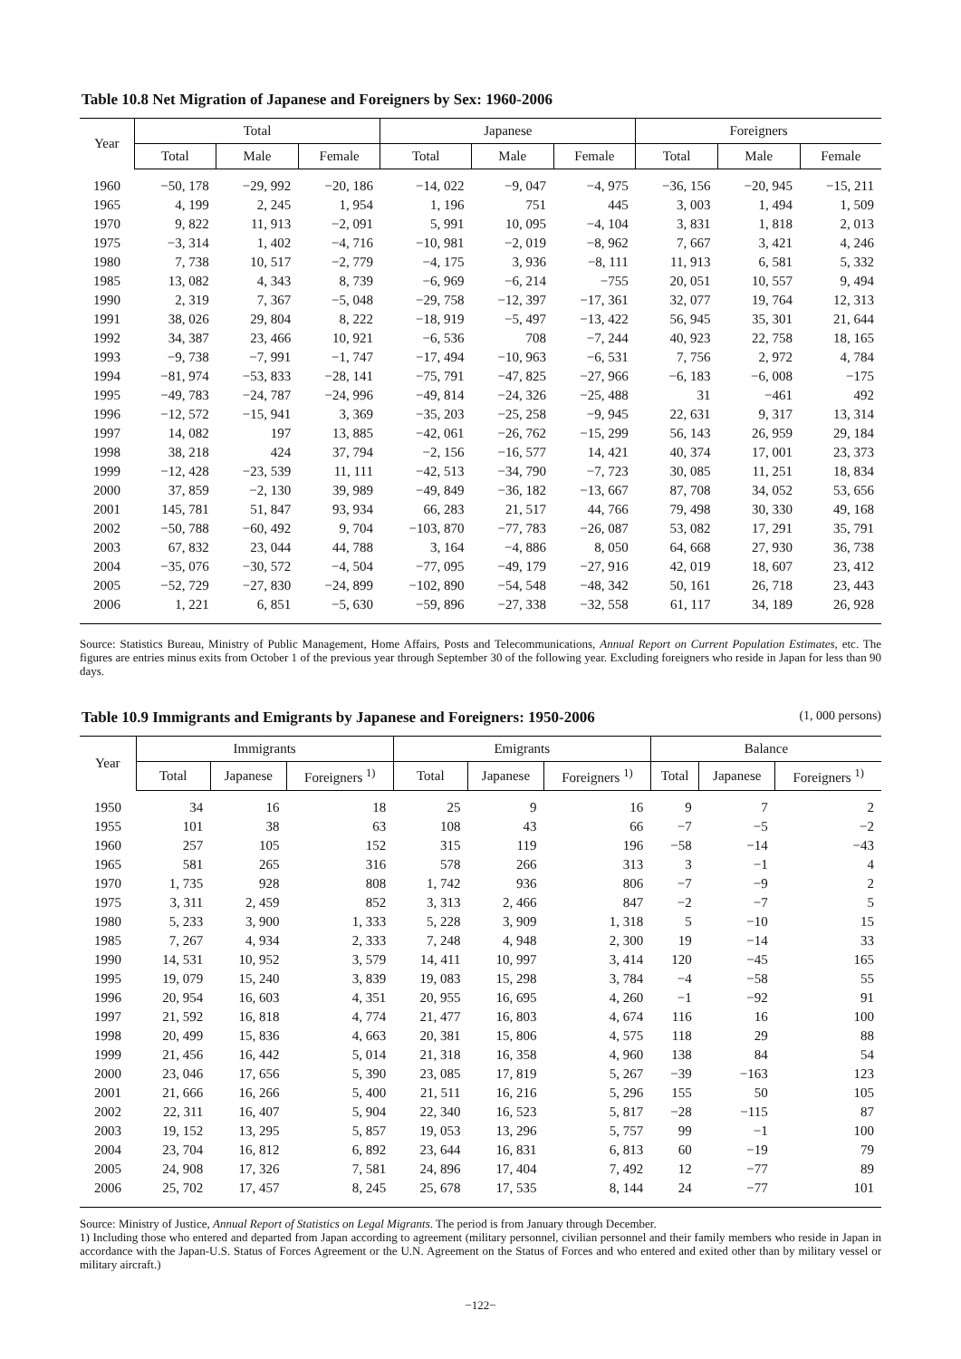Table 10.8 Net Migration of Japanese and Foreigners by Sex: 1960‑2006
| Year | Total | | | Japanese | | | Foreigners | | |
| --- | --- | --- | --- | --- | --- | --- | --- | --- | --- |
| | Total | Male | Female | Total | Male | Female | Total | Male | Female |
| 1960 | −50, 178 | −29, 992 | −20, 186 | −14, 022 | −9, 047 | −4, 975 | −36, 156 | −20, 945 | −15, 211 |
| 1965 | 4, 199 | 2, 245 | 1, 954 | 1, 196 | 751 | 445 | 3, 003 | 1, 494 | 1, 509 |
| 1970 | 9, 822 | 11, 913 | −2, 091 | 5, 991 | 10, 095 | −4, 104 | 3, 831 | 1, 818 | 2, 013 |
| 1975 | −3, 314 | 1, 402 | −4, 716 | −10, 981 | −2, 019 | −8, 962 | 7, 667 | 3, 421 | 4, 246 |
| 1980 | 7, 738 | 10, 517 | −2, 779 | −4, 175 | 3, 936 | −8, 111 | 11, 913 | 6, 581 | 5, 332 |
| 1985 | 13, 082 | 4, 343 | 8, 739 | −6, 969 | −6, 214 | −755 | 20, 051 | 10, 557 | 9, 494 |
| 1990 | 2, 319 | 7, 367 | −5, 048 | −29, 758 | −12, 397 | −17, 361 | 32, 077 | 19, 764 | 12, 313 |
| 1991 | 38, 026 | 29, 804 | 8, 222 | −18, 919 | −5, 497 | −13, 422 | 56, 945 | 35, 301 | 21, 644 |
| 1992 | 34, 387 | 23, 466 | 10, 921 | −6, 536 | 708 | −7, 244 | 40, 923 | 22, 758 | 18, 165 |
| 1993 | −9, 738 | −7, 991 | −1, 747 | −17, 494 | −10, 963 | −6, 531 | 7, 756 | 2, 972 | 4, 784 |
| 1994 | −81, 974 | −53, 833 | −28, 141 | −75, 791 | −47, 825 | −27, 966 | −6, 183 | −6, 008 | −175 |
| 1995 | −49, 783 | −24, 787 | −24, 996 | −49, 814 | −24, 326 | −25, 488 | 31 | −461 | 492 |
| 1996 | −12, 572 | −15, 941 | 3, 369 | −35, 203 | −25, 258 | −9, 945 | 22, 631 | 9, 317 | 13, 314 |
| 1997 | 14, 082 | 197 | 13, 885 | −42, 061 | −26, 762 | −15, 299 | 56, 143 | 26, 959 | 29, 184 |
| 1998 | 38, 218 | 424 | 37, 794 | −2, 156 | −16, 577 | 14, 421 | 40, 374 | 17, 001 | 23, 373 |
| 1999 | −12, 428 | −23, 539 | 11, 111 | −42, 513 | −34, 790 | −7, 723 | 30, 085 | 11, 251 | 18, 834 |
| 2000 | 37, 859 | −2, 130 | 39, 989 | −49, 849 | −36, 182 | −13, 667 | 87, 708 | 34, 052 | 53, 656 |
| 2001 | 145, 781 | 51, 847 | 93, 934 | 66, 283 | 21, 517 | 44, 766 | 79, 498 | 30, 330 | 49, 168 |
| 2002 | −50, 788 | −60, 492 | 9, 704 | −103, 870 | −77, 783 | −26, 087 | 53, 082 | 17, 291 | 35, 791 |
| 2003 | 67, 832 | 23, 044 | 44, 788 | 3, 164 | −4, 886 | 8, 050 | 64, 668 | 27, 930 | 36, 738 |
| 2004 | −35, 076 | −30, 572 | −4, 504 | −77, 095 | −49, 179 | −27, 916 | 42, 019 | 18, 607 | 23, 412 |
| 2005 | −52, 729 | −27, 830 | −24, 899 | −102, 890 | −54, 548 | −48, 342 | 50, 161 | 26, 718 | 23, 443 |
| 2006 | 1, 221 | 6, 851 | −5, 630 | −59, 896 | −27, 338 | −32, 558 | 61, 117 | 34, 189 | 26, 928 |
Source: Statistics Bureau, Ministry of Public Management, Home Affairs, Posts and Telecommunications, Annual Report on Current Population Estimates, etc. The figures are entries minus exits from October 1 of the previous year through September 30 of the following year. Excluding foreigners who reside in Japan for less than 90 days.
Table 10.9 Immigrants and Emigrants by Japanese and Foreigners: 1950‑2006
(1, 000 persons)
| Year | Immigrants | | | Emigrants | | | Balance | | |
| --- | --- | --- | --- | --- | --- | --- | --- | --- | --- |
| | Total | Japanese | Foreigners <sup>1)</sup> | Total | Japanese | Foreigners <sup>1)</sup> | Total | Japanese | Foreigners <sup>1)</sup> |
| 1950 | 34 | 16 | 18 | 25 | 9 | 16 | 9 | 7 | 2 |
| 1955 | 101 | 38 | 63 | 108 | 43 | 66 | −7 | −5 | −2 |
| 1960 | 257 | 105 | 152 | 315 | 119 | 196 | −58 | −14 | −43 |
| 1965 | 581 | 265 | 316 | 578 | 266 | 313 | 3 | −1 | 4 |
| 1970 | 1, 735 | 928 | 808 | 1, 742 | 936 | 806 | −7 | −9 | 2 |
| 1975 | 3, 311 | 2, 459 | 852 | 3, 313 | 2, 466 | 847 | −2 | −7 | 5 |
| 1980 | 5, 233 | 3, 900 | 1, 333 | 5, 228 | 3, 909 | 1, 318 | 5 | −10 | 15 |
| 1985 | 7, 267 | 4, 934 | 2, 333 | 7, 248 | 4, 948 | 2, 300 | 19 | −14 | 33 |
| 1990 | 14, 531 | 10, 952 | 3, 579 | 14, 411 | 10, 997 | 3, 414 | 120 | −45 | 165 |
| 1995 | 19, 079 | 15, 240 | 3, 839 | 19, 083 | 15, 298 | 3, 784 | −4 | −58 | 55 |
| 1996 | 20, 954 | 16, 603 | 4, 351 | 20, 955 | 16, 695 | 4, 260 | −1 | −92 | 91 |
| 1997 | 21, 592 | 16, 818 | 4, 774 | 21, 477 | 16, 803 | 4, 674 | 116 | 16 | 100 |
| 1998 | 20, 499 | 15, 836 | 4, 663 | 20, 381 | 15, 806 | 4, 575 | 118 | 29 | 88 |
| 1999 | 21, 456 | 16, 442 | 5, 014 | 21, 318 | 16, 358 | 4, 960 | 138 | 84 | 54 |
| 2000 | 23, 046 | 17, 656 | 5, 390 | 23, 085 | 17, 819 | 5, 267 | −39 | −163 | 123 |
| 2001 | 21, 666 | 16, 266 | 5, 400 | 21, 511 | 16, 216 | 5, 296 | 155 | 50 | 105 |
| 2002 | 22, 311 | 16, 407 | 5, 904 | 22, 340 | 16, 523 | 5, 817 | −28 | −115 | 87 |
| 2003 | 19, 152 | 13, 295 | 5, 857 | 19, 053 | 13, 296 | 5, 757 | 99 | −1 | 100 |
| 2004 | 23, 704 | 16, 812 | 6, 892 | 23, 644 | 16, 831 | 6, 813 | 60 | −19 | 79 |
| 2005 | 24, 908 | 17, 326 | 7, 581 | 24, 896 | 17, 404 | 7, 492 | 12 | −77 | 89 |
| 2006 | 25, 702 | 17, 457 | 8, 245 | 25, 678 | 17, 535 | 8, 144 | 24 | −77 | 101 |
Source: Ministry of Justice, Annual Report of Statistics on Legal Migrants. The period is from January through December.
1) Including those who entered and departed from Japan according to agreement (military personnel, civilian personnel and their family members who reside in Japan in accordance with the Japan‑U.S. Status of Forces Agreement or the U.N. Agreement on the Status of Forces and who entered and exited other than by military vessel or military aircraft.)
−122−